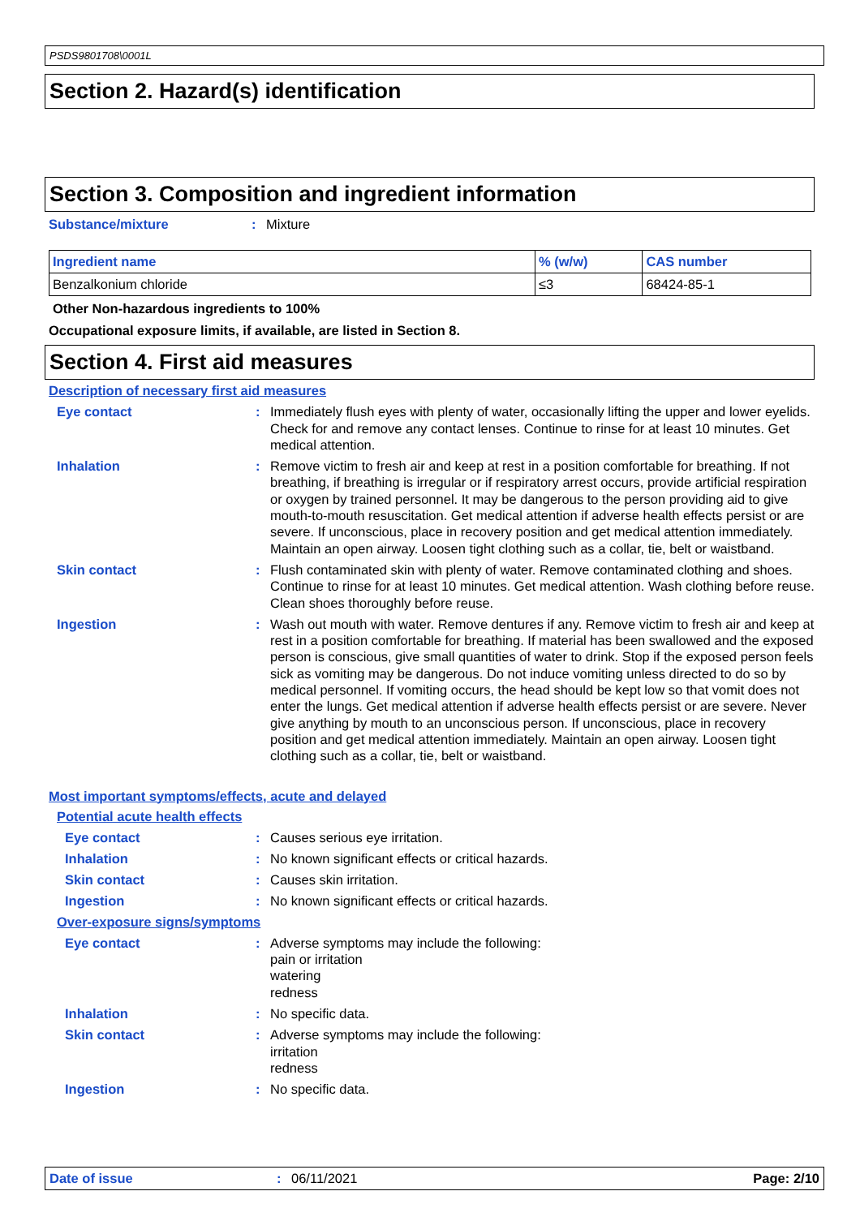PSDS9801708\0001L
Section 2. Hazard(s) identification
Section 3. Composition and ingredient information
Substance/mixture : Mixture
| Ingredient name | % (w/w) | CAS number |
| --- | --- | --- |
| Benzalkonium chloride | ≤3 | 68424-85-1 |
Other Non-hazardous ingredients to 100%
Occupational exposure limits, if available, are listed in Section 8.
Section 4. First aid measures
Description of necessary first aid measures
Eye contact : Immediately flush eyes with plenty of water, occasionally lifting the upper and lower eyelids. Check for and remove any contact lenses. Continue to rinse for at least 10 minutes. Get medical attention.
Inhalation : Remove victim to fresh air and keep at rest in a position comfortable for breathing. If not breathing, if breathing is irregular or if respiratory arrest occurs, provide artificial respiration or oxygen by trained personnel. It may be dangerous to the person providing aid to give mouth-to-mouth resuscitation. Get medical attention if adverse health effects persist or are severe. If unconscious, place in recovery position and get medical attention immediately. Maintain an open airway. Loosen tight clothing such as a collar, tie, belt or waistband.
Skin contact : Flush contaminated skin with plenty of water. Remove contaminated clothing and shoes. Continue to rinse for at least 10 minutes. Get medical attention. Wash clothing before reuse. Clean shoes thoroughly before reuse.
Ingestion : Wash out mouth with water. Remove dentures if any. Remove victim to fresh air and keep at rest in a position comfortable for breathing. If material has been swallowed and the exposed person is conscious, give small quantities of water to drink. Stop if the exposed person feels sick as vomiting may be dangerous. Do not induce vomiting unless directed to do so by medical personnel. If vomiting occurs, the head should be kept low so that vomit does not enter the lungs. Get medical attention if adverse health effects persist or are severe. Never give anything by mouth to an unconscious person. If unconscious, place in recovery position and get medical attention immediately. Maintain an open airway. Loosen tight clothing such as a collar, tie, belt or waistband.
Most important symptoms/effects, acute and delayed
Potential acute health effects
Eye contact : Causes serious eye irritation.
Inhalation : No known significant effects or critical hazards.
Skin contact : Causes skin irritation.
Ingestion : No known significant effects or critical hazards.
Over-exposure signs/symptoms
Eye contact : Adverse symptoms may include the following:
pain or irritation
watering
redness
Inhalation : No specific data.
Skin contact : Adverse symptoms may include the following:
irritation
redness
Ingestion : No specific data.
Date of issue : 06/11/2021 Page: 2/10